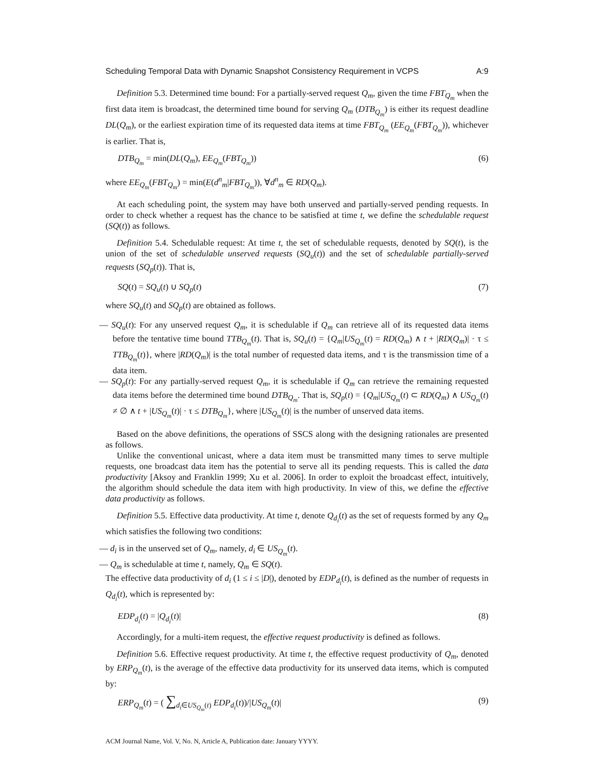Scheduling Temporal Data with Dynamic Snapshot Consistency Requirement in VCPS A:9
Definition 5.3. Determined time bound: For a partially-served request Q<sub>m</sub>, given the time FBT<sub>Q<sub>m</sub></sub> when the first data item is broadcast, the determined time bound for serving Q<sub>m</sub> (DTB<sub>Q<sub>m</sub></sub>) is either its request deadline DL(Q<sub>m</sub>), or the earliest expiration time of its requested data items at time FBT<sub>Q<sub>m</sub></sub> (EE<sub>Q<sub>m</sub></sub>(FBT<sub>Q<sub>m</sub></sub>)), whichever is earlier. That is,
DTB<sub>Q<sub>m</sub></sub> = min(DL(Q<sub>m</sub>), EE<sub>Q<sub>m</sub></sub>(FBT<sub>Q<sub>m</sub></sub>)) (6)
where EE<sub>Q<sub>m</sub></sub>(FBT<sub>Q<sub>m</sub></sub>) = min(E(d<sup>n</sup><sub>m</sub>|FBT<sub>Q<sub>m</sub></sub>)), ∀d<sup>n</sup><sub>m</sub> ∈ RD(Q<sub>m</sub>).
At each scheduling point, the system may have both unserved and partially-served pending requests. In order to check whether a request has the chance to be satisfied at time t, we define the schedulable request (SQ(t)) as follows.
Definition 5.4. Schedulable request: At time t, the set of schedulable requests, denoted by SQ(t), is the union of the set of schedulable unserved requests (SQ<sub>u</sub>(t)) and the set of schedulable partially-served requests (SQ<sub>p</sub>(t)). That is,
SQ(t) = SQ<sub>u</sub>(t) ∪ SQ<sub>p</sub>(t) (7)
where SQ<sub>u</sub>(t) and SQ<sub>p</sub>(t) are obtained as follows.
— SQ<sub>u</sub>(t): For any unserved request Q<sub>m</sub>, it is schedulable if Q<sub>m</sub> can retrieve all of its requested data items before the tentative time bound TTB<sub>Q<sub>m</sub></sub>(t). That is, SQ<sub>u</sub>(t) = {Q<sub>m</sub>|US<sub>Q<sub>m</sub></sub>(t) = RD(Q<sub>m</sub>) ∧ t + |RD(Q<sub>m</sub>)| · τ ≤ TTB<sub>Q<sub>m</sub></sub>(t)}, where |RD(Q<sub>m</sub>)| is the total number of requested data items, and τ is the transmission time of a data item.
— SQ<sub>p</sub>(t): For any partially-served request Q<sub>m</sub>, it is schedulable if Q<sub>m</sub> can retrieve the remaining requested data items before the determined time bound DTB<sub>Q<sub>m</sub></sub>. That is, SQ<sub>p</sub>(t) = {Q<sub>m</sub>|US<sub>Q<sub>m</sub></sub>(t) ⊂ RD(Q<sub>m</sub>) ∧ US<sub>Q<sub>m</sub></sub>(t) ≠ ∅ ∧ t + |US<sub>Q<sub>m</sub></sub>(t)| · τ ≤ DTB<sub>Q<sub>m</sub></sub>}, where |US<sub>Q<sub>m</sub></sub>(t)| is the number of unserved data items.
Based on the above definitions, the operations of SSCS along with the designing rationales are presented as follows.
Unlike the conventional unicast, where a data item must be transmitted many times to serve multiple requests, one broadcast data item has the potential to serve all its pending requests. This is called the data productivity [Aksoy and Franklin 1999; Xu et al. 2006]. In order to exploit the broadcast effect, intuitively, the algorithm should schedule the data item with high productivity. In view of this, we define the effective data productivity as follows.
Definition 5.5. Effective data productivity. At time t, denote Q<sub>d<sub>i</sub></sub>(t) as the set of requests formed by any Q<sub>m</sub> which satisfies the following two conditions:
— d<sub>i</sub> is in the unserved set of Q<sub>m</sub>, namely, d<sub>i</sub> ∈ US<sub>Q<sub>m</sub></sub>(t).
— Q<sub>m</sub> is schedulable at time t, namely, Q<sub>m</sub> ∈ SQ(t).
The effective data productivity of d<sub>i</sub> (1 ≤ i ≤ |D|), denoted by EDP<sub>d<sub>i</sub></sub>(t), is defined as the number of requests in Q<sub>d<sub>i</sub></sub>(t), which is represented by:
EDP<sub>d<sub>i</sub></sub>(t) = |Q<sub>d<sub>i</sub></sub>(t)| (8)
Accordingly, for a multi-item request, the effective request productivity is defined as follows.
Definition 5.6. Effective request productivity. At time t, the effective request productivity of Q<sub>m</sub>, denoted by ERP<sub>Q<sub>m</sub></sub>(t), is the average of the effective data productivity for its unserved data items, which is computed by:
ERP<sub>Q<sub>m</sub></sub>(t) = ( ∑<sub>d<sub>i</sub>∈US<sub>Q<sub>m</sub></sub>(t)</sub> EDP<sub>d<sub>i</sub></sub>(t))/|US<sub>Q<sub>m</sub></sub>(t)| (9)
ACM Journal Name, Vol. V, No. N, Article A, Publication date: January YYYY.